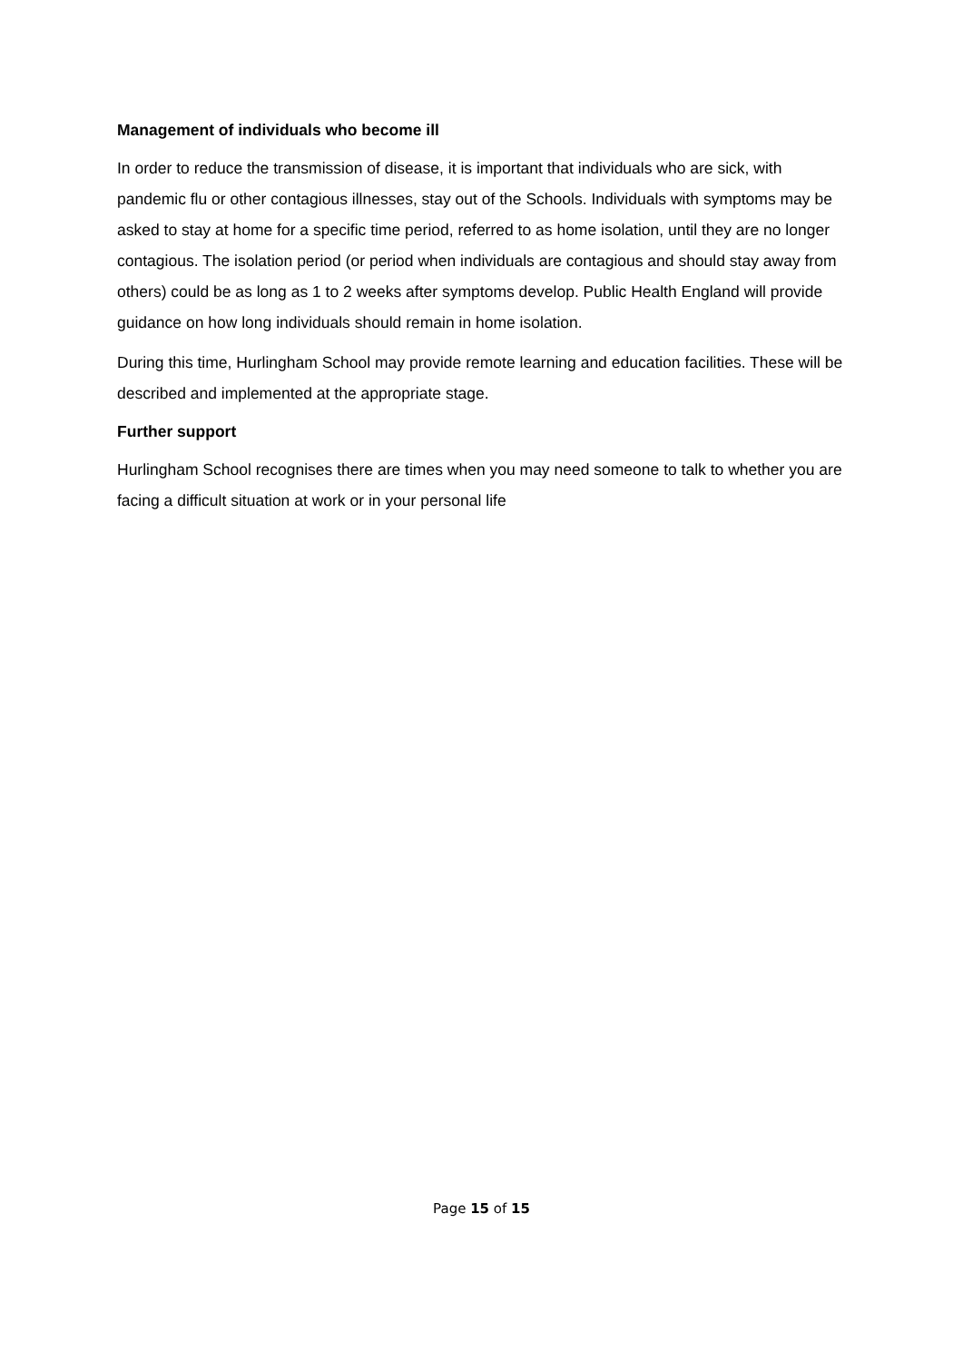Management of individuals who become ill
In order to reduce the transmission of disease, it is important that individuals who are sick, with pandemic flu or other contagious illnesses, stay out of the Schools. Individuals with symptoms may be asked to stay at home for a specific time period, referred to as home isolation, until they are no longer contagious. The isolation period (or period when individuals are contagious and should stay away from others) could be as long as 1 to 2 weeks after symptoms develop. Public Health England will provide guidance on how long individuals should remain in home isolation.
During this time, Hurlingham School may provide remote learning and education facilities. These will be described and implemented at the appropriate stage.
Further support
Hurlingham School recognises there are times when you may need someone to talk to whether you are facing a difficult situation at work or in your personal life
Page 15 of 15